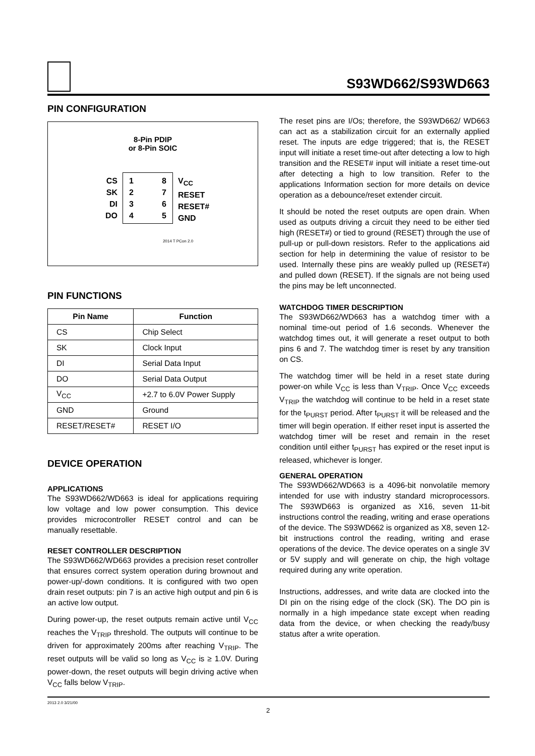S93WD662/S93WD663
PIN CONFIGURATION
8-Pin PDIP
or 8-Pin SOIC
CS
SK
DI
DO
1
2
3
4
8
7
6
5
V<sub>CC</sub>
RESET
RESET#
GND
2014 T PCon 2.0
PIN FUNCTIONS
| Pin Name | Function |
| --- | --- |
| CS | Chip Select |
| SK | Clock Input |
| DI | Serial Data Input |
| DO | Serial Data Output |
| V<sub>CC</sub> | +2.7 to 6.0V Power Supply |
| GND | Ground |
| RESET/RESET# | RESET I/O |
DEVICE OPERATION
APPLICATIONS
The S93WD662/WD663 is ideal for applications requiring low voltage and low power consumption. This device provides microcontroller RESET control and can be manually resettable.
RESET CONTROLLER DESCRIPTION
The S93WD662/WD663 provides a precision reset controller that ensures correct system operation during brownout and power-up/-down conditions. It is configured with two open drain reset outputs: pin 7 is an active high output and pin 6 is an active low output.
During power-up, the reset outputs remain active until V<sub>CC</sub> reaches the V<sub>TRIP</sub> threshold. The outputs will continue to be driven for approximately 200ms after reaching V<sub>TRIP</sub>. The reset outputs will be valid so long as V<sub>CC</sub> is ≥ 1.0V. During power-down, the reset outputs will begin driving active when V<sub>CC</sub> falls below V<sub>TRIP</sub>.
The reset pins are I/Os; therefore, the S93WD662/ WD663 can act as a stabilization circuit for an externally applied reset. The inputs are edge triggered; that is, the RESET input will initiate a reset time-out after detecting a low to high transition and the RESET# input will initiate a reset time-out after detecting a high to low transition. Refer to the applications Information section for more details on device operation as a debounce/reset extender circuit.
It should be noted the reset outputs are open drain. When used as outputs driving a circuit they need to be either tied high (RESET#) or tied to ground (RESET) through the use of pull-up or pull-down resistors. Refer to the applications aid section for help in determining the value of resistor to be used. Internally these pins are weakly pulled up (RESET#) and pulled down (RESET). If the signals are not being used the pins may be left unconnected.
WATCHDOG TIMER DESCRIPTION
The S93WD662/WD663 has a watchdog timer with a nominal time-out period of 1.6 seconds. Whenever the watchdog times out, it will generate a reset output to both pins 6 and 7. The watchdog timer is reset by any transition on CS.
The watchdog timer will be held in a reset state during power-on while V<sub>CC</sub> is less than V<sub>TRIP</sub>. Once V<sub>CC</sub> exceeds V<sub>TRIP</sub> the watchdog will continue to be held in a reset state for the t<sub>PURST</sub> period. After t<sub>PURST</sub> it will be released and the timer will begin operation. If either reset input is asserted the watchdog timer will be reset and remain in the reset condition until either t<sub>PURST</sub> has expired or the reset input is released, whichever is longer.
GENERAL OPERATION
The S93WD662/WD663 is a 4096-bit nonvolatile memory intended for use with industry standard microprocessors. The S93WD663 is organized as X16, seven 11-bit instructions control the reading, writing and erase operations of the device. The S93WD662 is organized as X8, seven 12-bit instructions control the reading, writing and erase operations of the device. The device operates on a single 3V or 5V supply and will generate on chip, the high voltage required during any write operation.
Instructions, addresses, and write data are clocked into the DI pin on the rising edge of the clock (SK). The DO pin is normally in a high impedance state except when reading data from the device, or when checking the ready/busy status after a write operation.
2013 2.0 3/21/00
2